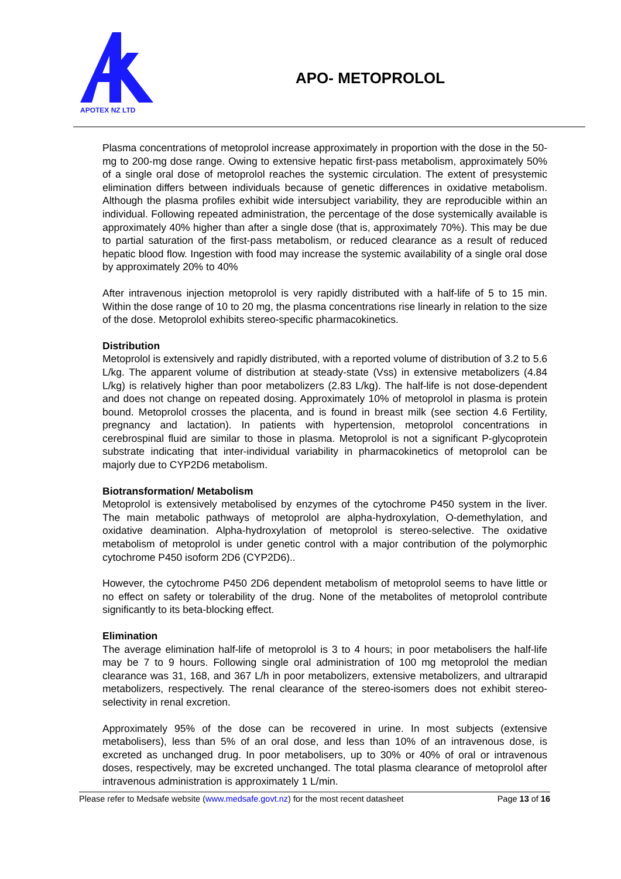APOTEX NZ LTD
APO- METOPROLOL
Plasma concentrations of metoprolol increase approximately in proportion with the dose in the 50-mg to 200-mg dose range. Owing to extensive hepatic first-pass metabolism, approximately 50% of a single oral dose of metoprolol reaches the systemic circulation. The extent of presystemic elimination differs between individuals because of genetic differences in oxidative metabolism. Although the plasma profiles exhibit wide intersubject variability, they are reproducible within an individual. Following repeated administration, the percentage of the dose systemically available is approximately 40% higher than after a single dose (that is, approximately 70%). This may be due to partial saturation of the first-pass metabolism, or reduced clearance as a result of reduced hepatic blood flow. Ingestion with food may increase the systemic availability of a single oral dose by approximately 20% to 40%
After intravenous injection metoprolol is very rapidly distributed with a half-life of 5 to 15 min. Within the dose range of 10 to 20 mg, the plasma concentrations rise linearly in relation to the size of the dose. Metoprolol exhibits stereo-specific pharmacokinetics.
Distribution
Metoprolol is extensively and rapidly distributed, with a reported volume of distribution of 3.2 to 5.6 L/kg. The apparent volume of distribution at steady-state (Vss) in extensive metabolizers (4.84 L/kg) is relatively higher than poor metabolizers (2.83 L/kg). The half-life is not dose-dependent and does not change on repeated dosing. Approximately 10% of metoprolol in plasma is protein bound. Metoprolol crosses the placenta, and is found in breast milk (see section 4.6 Fertility, pregnancy and lactation). In patients with hypertension, metoprolol concentrations in cerebrospinal fluid are similar to those in plasma. Metoprolol is not a significant P-glycoprotein substrate indicating that inter-individual variability in pharmacokinetics of metoprolol can be majorly due to CYP2D6 metabolism.
Biotransformation/ Metabolism
Metoprolol is extensively metabolised by enzymes of the cytochrome P450 system in the liver. The main metabolic pathways of metoprolol are alpha-hydroxylation, O-demethylation, and oxidative deamination. Alpha-hydroxylation of metoprolol is stereo-selective. The oxidative metabolism of metoprolol is under genetic control with a major contribution of the polymorphic cytochrome P450 isoform 2D6 (CYP2D6)..
However, the cytochrome P450 2D6 dependent metabolism of metoprolol seems to have little or no effect on safety or tolerability of the drug. None of the metabolites of metoprolol contribute significantly to its beta-blocking effect.
Elimination
The average elimination half-life of metoprolol is 3 to 4 hours; in poor metabolisers the half-life may be 7 to 9 hours. Following single oral administration of 100 mg metoprolol the median clearance was 31, 168, and 367 L/h in poor metabolizers, extensive metabolizers, and ultrarapid metabolizers, respectively. The renal clearance of the stereo-isomers does not exhibit stereo-selectivity in renal excretion.
Approximately 95% of the dose can be recovered in urine. In most subjects (extensive metabolisers), less than 5% of an oral dose, and less than 10% of an intravenous dose, is excreted as unchanged drug. In poor metabolisers, up to 30% or 40% of oral or intravenous doses, respectively, may be excreted unchanged. The total plasma clearance of metoprolol after intravenous administration is approximately 1 L/min.
Please refer to Medsafe website (www.medsafe.govt.nz) for the most recent datasheet Page 13 of 16